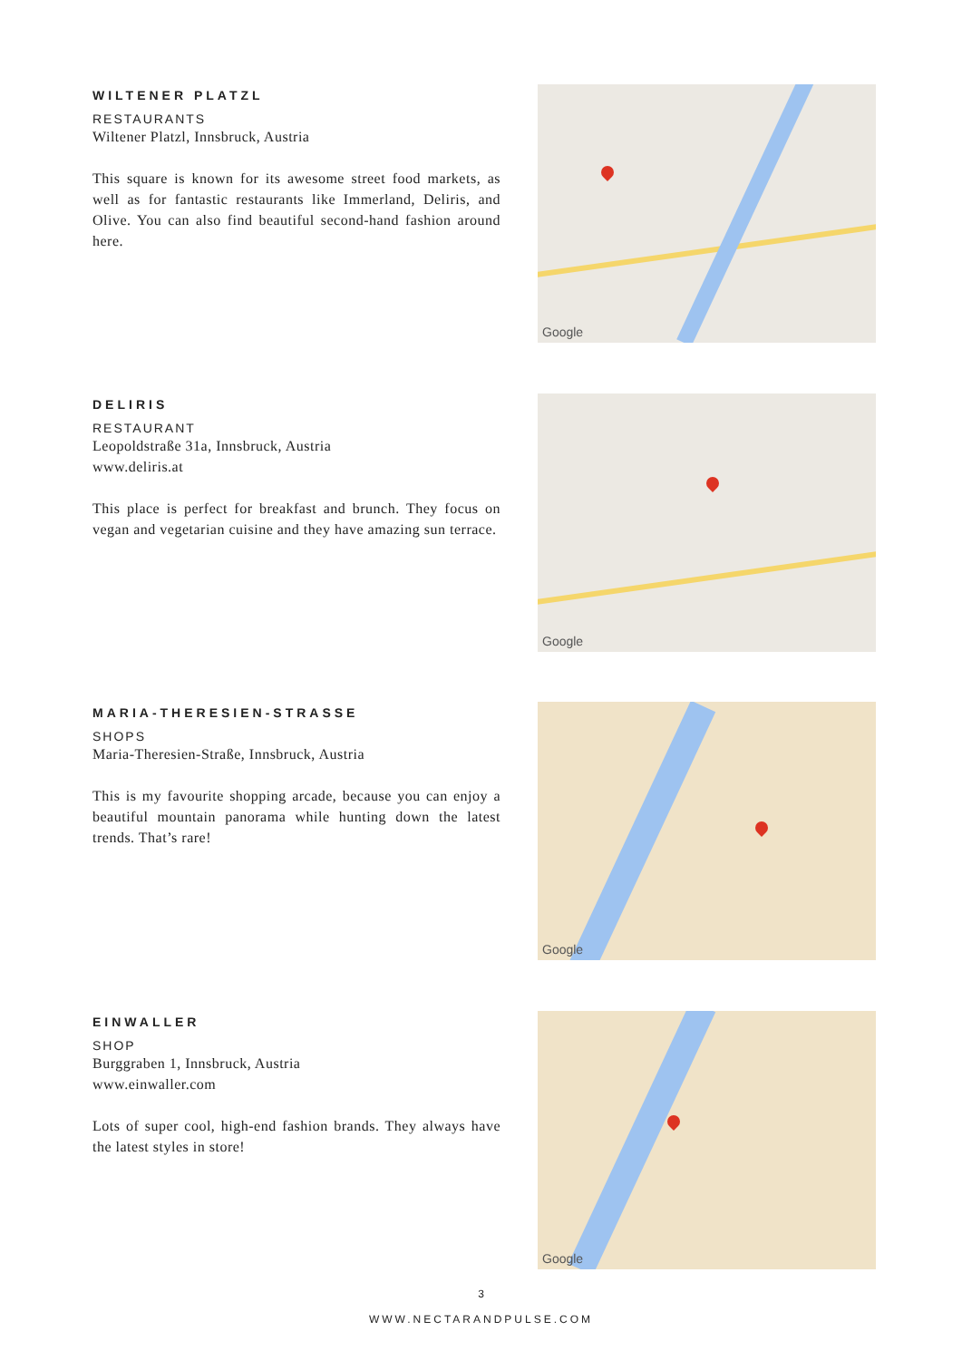WILTENER PLATZL
RESTAURANTS
Wiltener Platzl, Innsbruck, Austria
This square is known for its awesome street food markets, as well as for fantastic restaurants like Immerland, Deliris, and Olive. You can also find beautiful second-hand fashion around here.
Google
DELIRIS
RESTAURANT
Leopoldstraße 31a, Innsbruck, Austria
www.deliris.at
This place is perfect for breakfast and brunch. They focus on vegan and vegetarian cuisine and they have amazing sun terrace.
Google
MARIA-THERESIEN-STRASSE
SHOPS
Maria-Theresien-Straße, Innsbruck, Austria
This is my favourite shopping arcade, because you can enjoy a beautiful mountain panorama while hunting down the latest trends. That’s rare!
Google
EINWALLER
SHOP
Burggraben 1, Innsbruck, Austria
www.einwaller.com
Lots of super cool, high-end fashion brands. They always have the latest styles in store!
Google
3
WWW.NECTARANDPULSE.COM